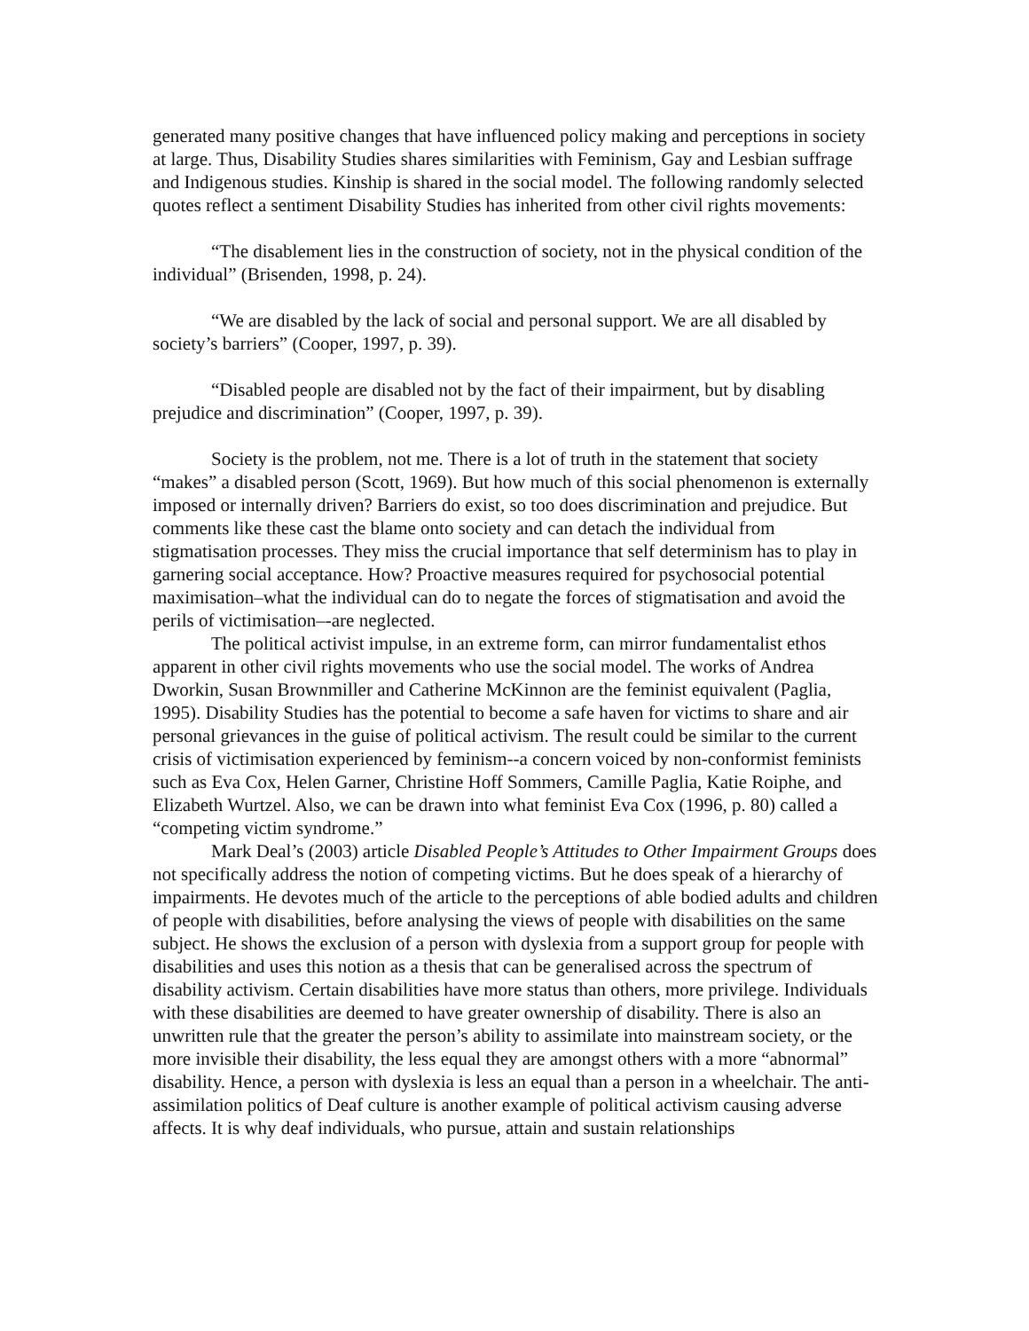generated many positive changes that have influenced policy making and perceptions in society at large. Thus, Disability Studies shares similarities with Feminism, Gay and Lesbian suffrage and Indigenous studies. Kinship is shared in the social model. The following randomly selected quotes reflect a sentiment Disability Studies has inherited from other civil rights movements:
“The disablement lies in the construction of society, not in the physical condition of the individual” (Brisenden, 1998, p. 24).
“We are disabled by the lack of social and personal support. We are all disabled by society’s barriers” (Cooper, 1997, p. 39).
“Disabled people are disabled not by the fact of their impairment, but by disabling prejudice and discrimination” (Cooper, 1997, p. 39).
Society is the problem, not me. There is a lot of truth in the statement that society “makes” a disabled person (Scott, 1969). But how much of this social phenomenon is externally imposed or internally driven? Barriers do exist, so too does discrimination and prejudice. But comments like these cast the blame onto society and can detach the individual from stigmatisation processes. They miss the crucial importance that self determinism has to play in garnering social acceptance. How? Proactive measures required for psychosocial potential maximisation–what the individual can do to negate the forces of stigmatisation and avoid the perils of victimisation–-are neglected.
The political activist impulse, in an extreme form, can mirror fundamentalist ethos apparent in other civil rights movements who use the social model. The works of Andrea Dworkin, Susan Brownmiller and Catherine McKinnon are the feminist equivalent (Paglia, 1995). Disability Studies has the potential to become a safe haven for victims to share and air personal grievances in the guise of political activism. The result could be similar to the current crisis of victimisation experienced by feminism--a concern voiced by non-conformist feminists such as Eva Cox, Helen Garner, Christine Hoff Sommers, Camille Paglia, Katie Roiphe, and Elizabeth Wurtzel. Also, we can be drawn into what feminist Eva Cox (1996, p. 80) called a “competing victim syndrome.”
Mark Deal’s (2003) article Disabled People’s Attitudes to Other Impairment Groups does not specifically address the notion of competing victims. But he does speak of a hierarchy of impairments. He devotes much of the article to the perceptions of able bodied adults and children of people with disabilities, before analysing the views of people with disabilities on the same subject. He shows the exclusion of a person with dyslexia from a support group for people with disabilities and uses this notion as a thesis that can be generalised across the spectrum of disability activism. Certain disabilities have more status than others, more privilege. Individuals with these disabilities are deemed to have greater ownership of disability. There is also an unwritten rule that the greater the person’s ability to assimilate into mainstream society, or the more invisible their disability, the less equal they are amongst others with a more “abnormal” disability. Hence, a person with dyslexia is less an equal than a person in a wheelchair. The anti-assimilation politics of Deaf culture is another example of political activism causing adverse affects. It is why deaf individuals, who pursue, attain and sustain relationships